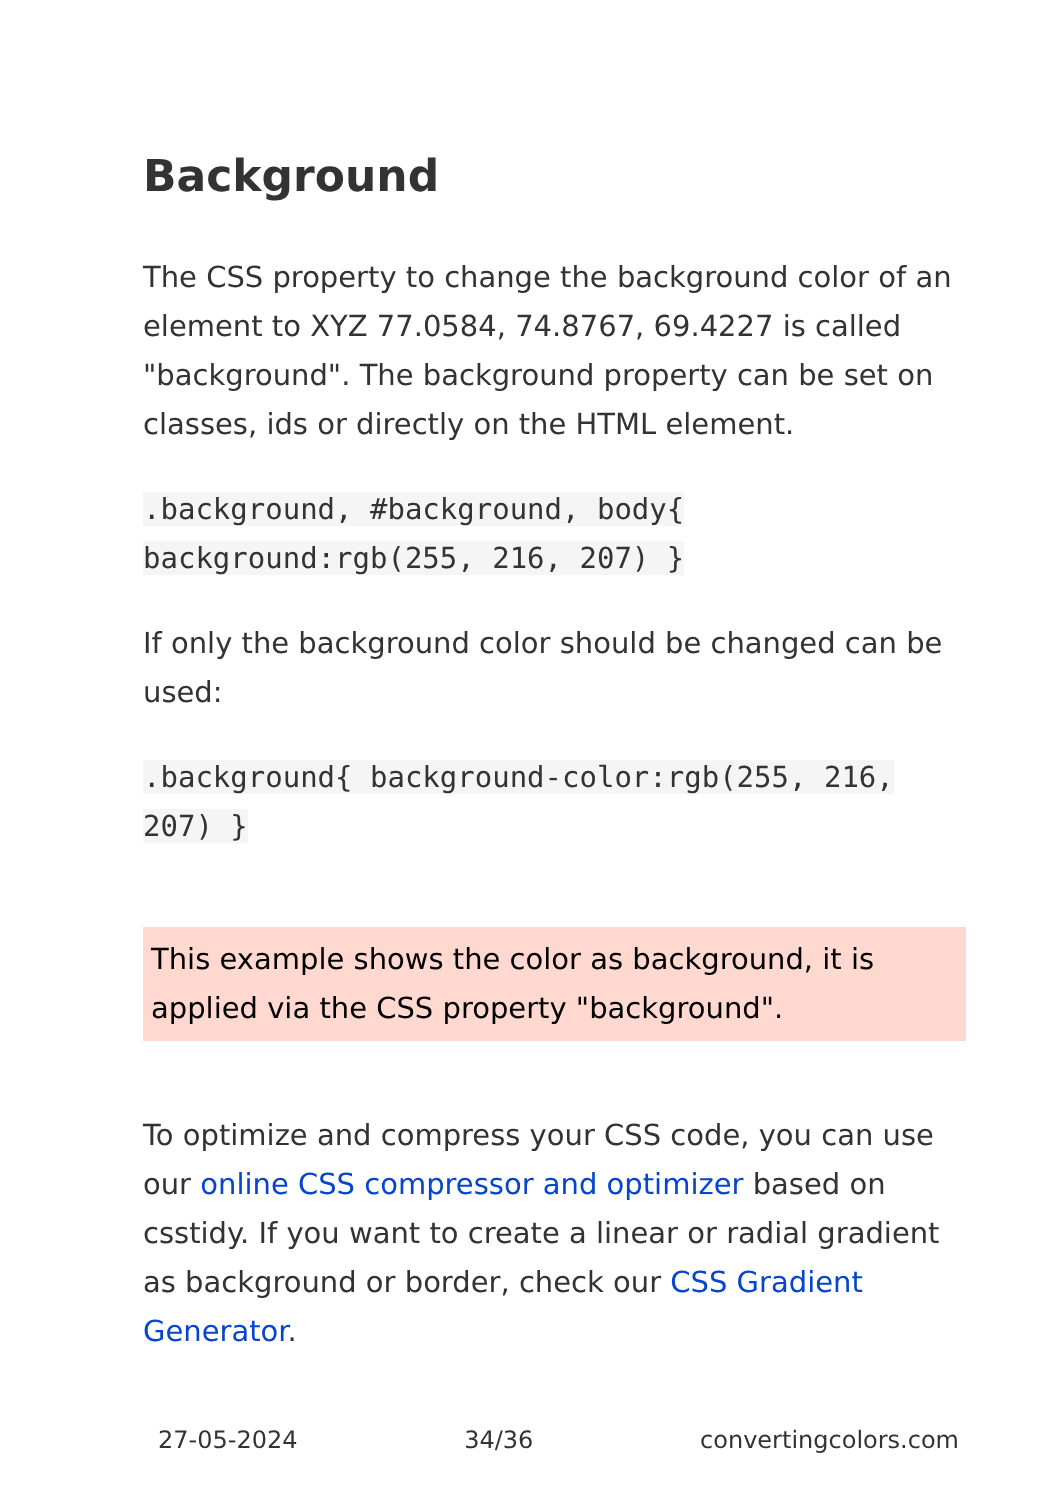Background
The CSS property to change the background color of an element to XYZ 77.0584, 74.8767, 69.4227 is called "background". The background property can be set on classes, ids or directly on the HTML element.
.background, #background, body{ background:rgb(255, 216, 207) }
If only the background color should be changed can be used:
.background{ background-color:rgb(255, 216, 207) }
This example shows the color as background, it is applied via the CSS property "background".
To optimize and compress your CSS code, you can use our online CSS compressor and optimizer based on csstidy. If you want to create a linear or radial gradient as background or border, check our CSS Gradient Generator.
27-05-2024 34/36 convertingcolors.com